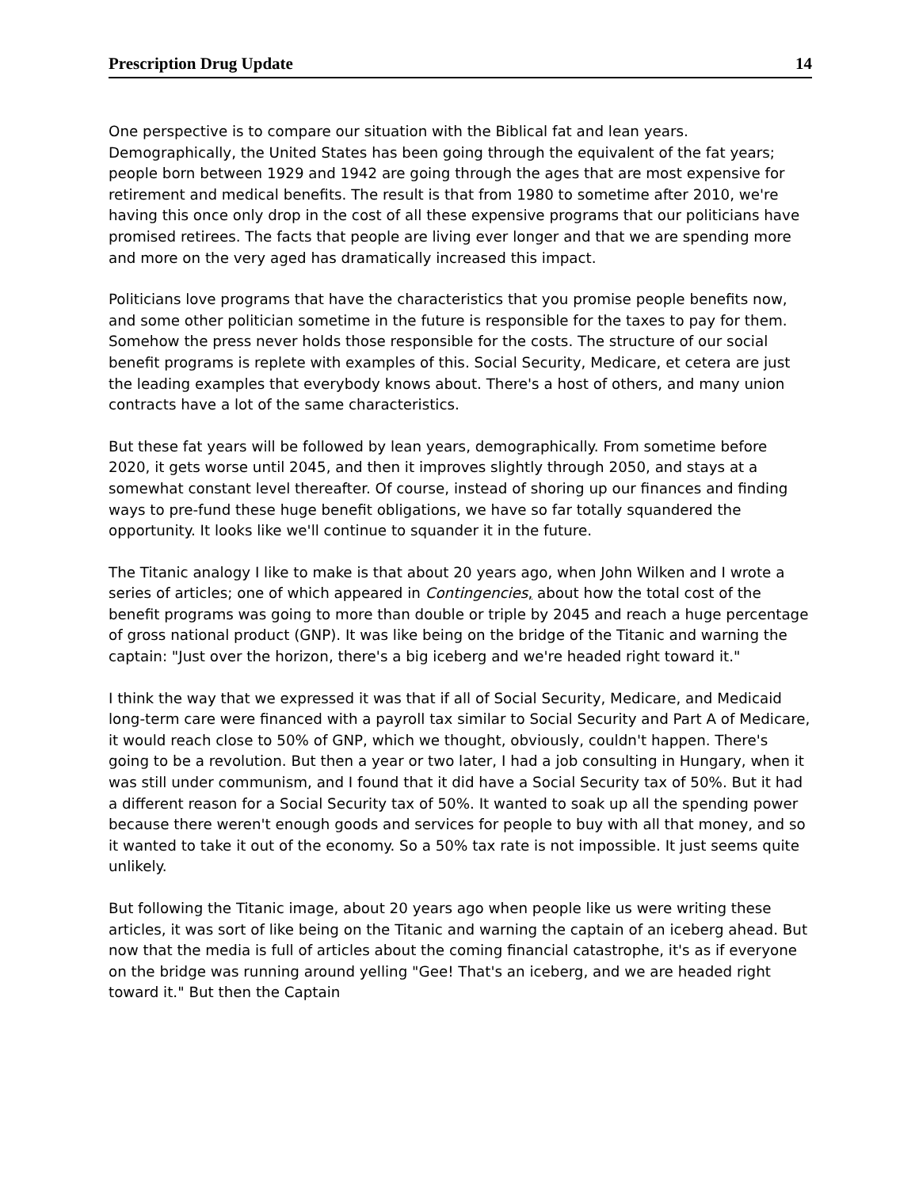Prescription Drug Update 14
One perspective is to compare our situation with the Biblical fat and lean years. Demographically, the United States has been going through the equivalent of the fat years; people born between 1929 and 1942 are going through the ages that are most expensive for retirement and medical benefits. The result is that from 1980 to sometime after 2010, we're having this once only drop in the cost of all these expensive programs that our politicians have promised retirees. The facts that people are living ever longer and that we are spending more and more on the very aged has dramatically increased this impact.
Politicians love programs that have the characteristics that you promise people benefits now, and some other politician sometime in the future is responsible for the taxes to pay for them. Somehow the press never holds those responsible for the costs. The structure of our social benefit programs is replete with examples of this. Social Security, Medicare, et cetera are just the leading examples that everybody knows about. There's a host of others, and many union contracts have a lot of the same characteristics.
But these fat years will be followed by lean years, demographically. From sometime before 2020, it gets worse until 2045, and then it improves slightly through 2050, and stays at a somewhat constant level thereafter. Of course, instead of shoring up our finances and finding ways to pre-fund these huge benefit obligations, we have so far totally squandered the opportunity. It looks like we'll continue to squander it in the future.
The Titanic analogy I like to make is that about 20 years ago, when John Wilken and I wrote a series of articles; one of which appeared in Contingencies, about how the total cost of the benefit programs was going to more than double or triple by 2045 and reach a huge percentage of gross national product (GNP). It was like being on the bridge of the Titanic and warning the captain: "Just over the horizon, there's a big iceberg and we're headed right toward it."
I think the way that we expressed it was that if all of Social Security, Medicare, and Medicaid long-term care were financed with a payroll tax similar to Social Security and Part A of Medicare, it would reach close to 50% of GNP, which we thought, obviously, couldn't happen. There's going to be a revolution. But then a year or two later, I had a job consulting in Hungary, when it was still under communism, and I found that it did have a Social Security tax of 50%. But it had a different reason for a Social Security tax of 50%. It wanted to soak up all the spending power because there weren't enough goods and services for people to buy with all that money, and so it wanted to take it out of the economy. So a 50% tax rate is not impossible. It just seems quite unlikely.
But following the Titanic image, about 20 years ago when people like us were writing these articles, it was sort of like being on the Titanic and warning the captain of an iceberg ahead. But now that the media is full of articles about the coming financial catastrophe, it's as if everyone on the bridge was running around yelling "Gee! That's an iceberg, and we are headed right toward it." But then the Captain